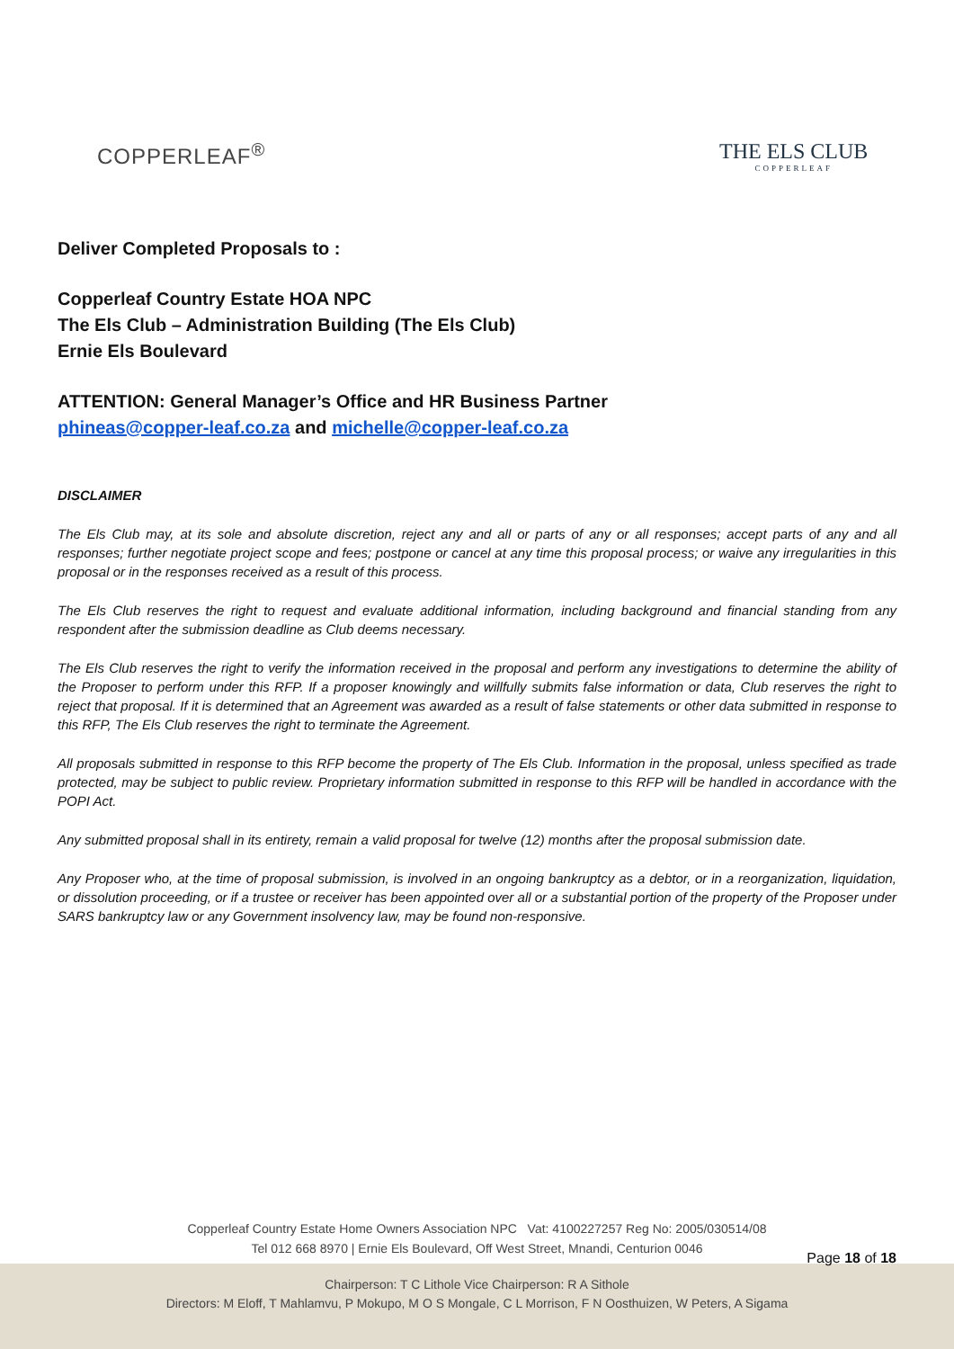COPPERLEAF<sup>®</sup> THE ELS CLUB
COPPERLEAF
Deliver Completed Proposals to :
Copperleaf Country Estate HOA NPC
The Els Club – Administration Building (The Els Club)
Ernie Els Boulevard
ATTENTION: General Manager’s Office and HR Business Partner
phineas@copper-leaf.co.za and michelle@copper-leaf.co.za
DISCLAIMER
The Els Club may, at its sole and absolute discretion, reject any and all or parts of any or all responses; accept parts of any and all responses; further negotiate project scope and fees; postpone or cancel at any time this proposal process; or waive any irregularities in this proposal or in the responses received as a result of this process.
The Els Club reserves the right to request and evaluate additional information, including background and financial standing from any respondent after the submission deadline as Club deems necessary.
The Els Club reserves the right to verify the information received in the proposal and perform any investigations to determine the ability of the Proposer to perform under this RFP. If a proposer knowingly and willfully submits false information or data, Club reserves the right to reject that proposal. If it is determined that an Agreement was awarded as a result of false statements or other data submitted in response to this RFP, The Els Club reserves the right to terminate the Agreement.
All proposals submitted in response to this RFP become the property of The Els Club. Information in the proposal, unless specified as trade protected, may be subject to public review. Proprietary information submitted in response to this RFP will be handled in accordance with the POPI Act.
Any submitted proposal shall in its entirety, remain a valid proposal for twelve (12) months after the proposal submission date.
Any Proposer who, at the time of proposal submission, is involved in an ongoing bankruptcy as a debtor, or in a reorganization, liquidation, or dissolution proceeding, or if a trustee or receiver has been appointed over all or a substantial portion of the property of the Proposer under SARS bankruptcy law or any Government insolvency law, may be found non-responsive.
Copperleaf Country Estate Home Owners Association NPC Vat: 4100227257 Reg No: 2005/030514/08
Tel 012 668 8970 | Ernie Els Boulevard, Off West Street, Mnandi, Centurion 0046
Chairperson: T C Lithole Vice Chairperson: R A Sithole
Directors: M Eloff, T Mahlamvu, P Mokupo, M O S Mongale, C L Morrison, F N Oosthuizen, W Peters, A Sigama
Page 18 of 18